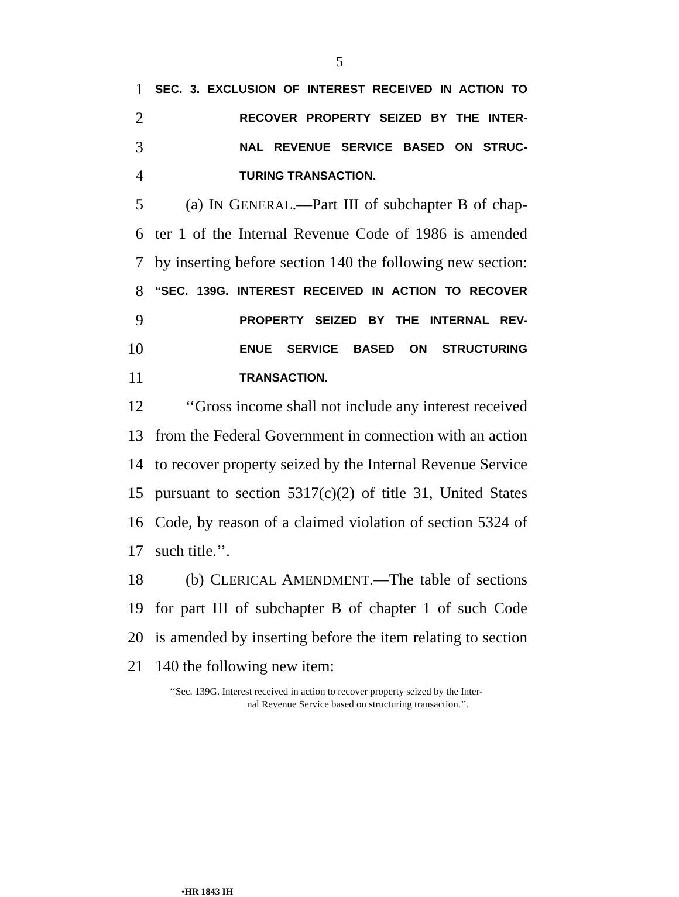5
1 SEC. 3. EXCLUSION OF INTEREST RECEIVED IN ACTION TO
2 RECOVER PROPERTY SEIZED BY THE INTER-
3 NAL REVENUE SERVICE BASED ON STRUC-
4 TURING TRANSACTION.
5 (a) IN GENERAL.—Part III of subchapter B of chap-
6 ter 1 of the Internal Revenue Code of 1986 is amended
7 by inserting before section 140 the following new section:
8 “SEC. 139G. INTEREST RECEIVED IN ACTION TO RECOVER
9 PROPERTY SEIZED BY THE INTERNAL REV-
10 ENUE SERVICE BASED ON STRUCTURING
11 TRANSACTION.
12 ‘‘Gross income shall not include any interest received
13 from the Federal Government in connection with an action
14 to recover property seized by the Internal Revenue Service
15 pursuant to section 5317(c)(2) of title 31, United States
16 Code, by reason of a claimed violation of section 5324 of
17 such title.’’.
18 (b) CLERICAL AMENDMENT.—The table of sections
19 for part III of subchapter B of chapter 1 of such Code
20 is amended by inserting before the item relating to section
21 140 the following new item:
‘‘Sec. 139G. Interest received in action to recover property seized by the Inter-
nal Revenue Service based on structuring transaction.’’.
•HR 1843 IH